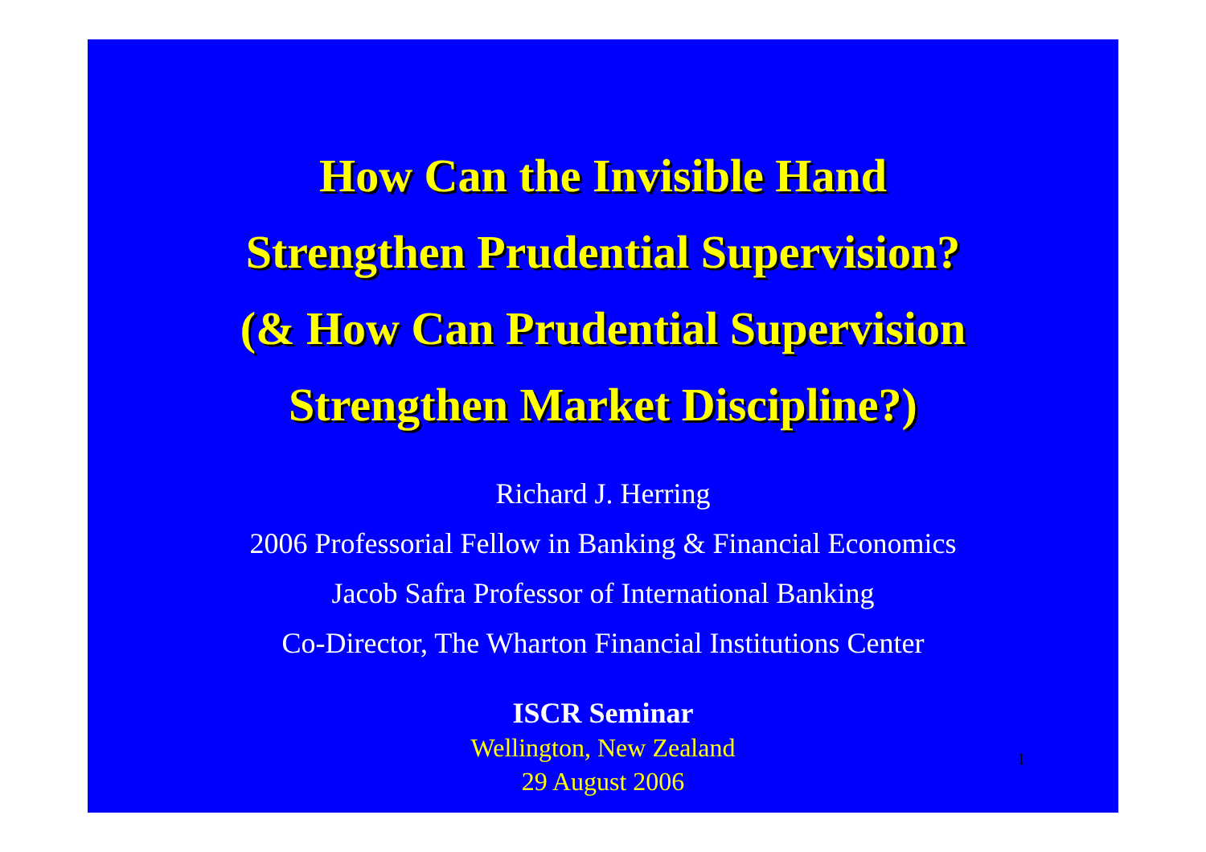How Can the Invisible Hand
Strengthen Prudential Supervision?
(& How Can Prudential Supervision
Strengthen Market Discipline?)
Richard J. Herring
2006 Professorial Fellow in Banking & Financial Economics
Jacob Safra Professor of International Banking
Co-Director, The Wharton Financial Institutions Center
ISCR Seminar
Wellington, New Zealand
29 August 2006
1